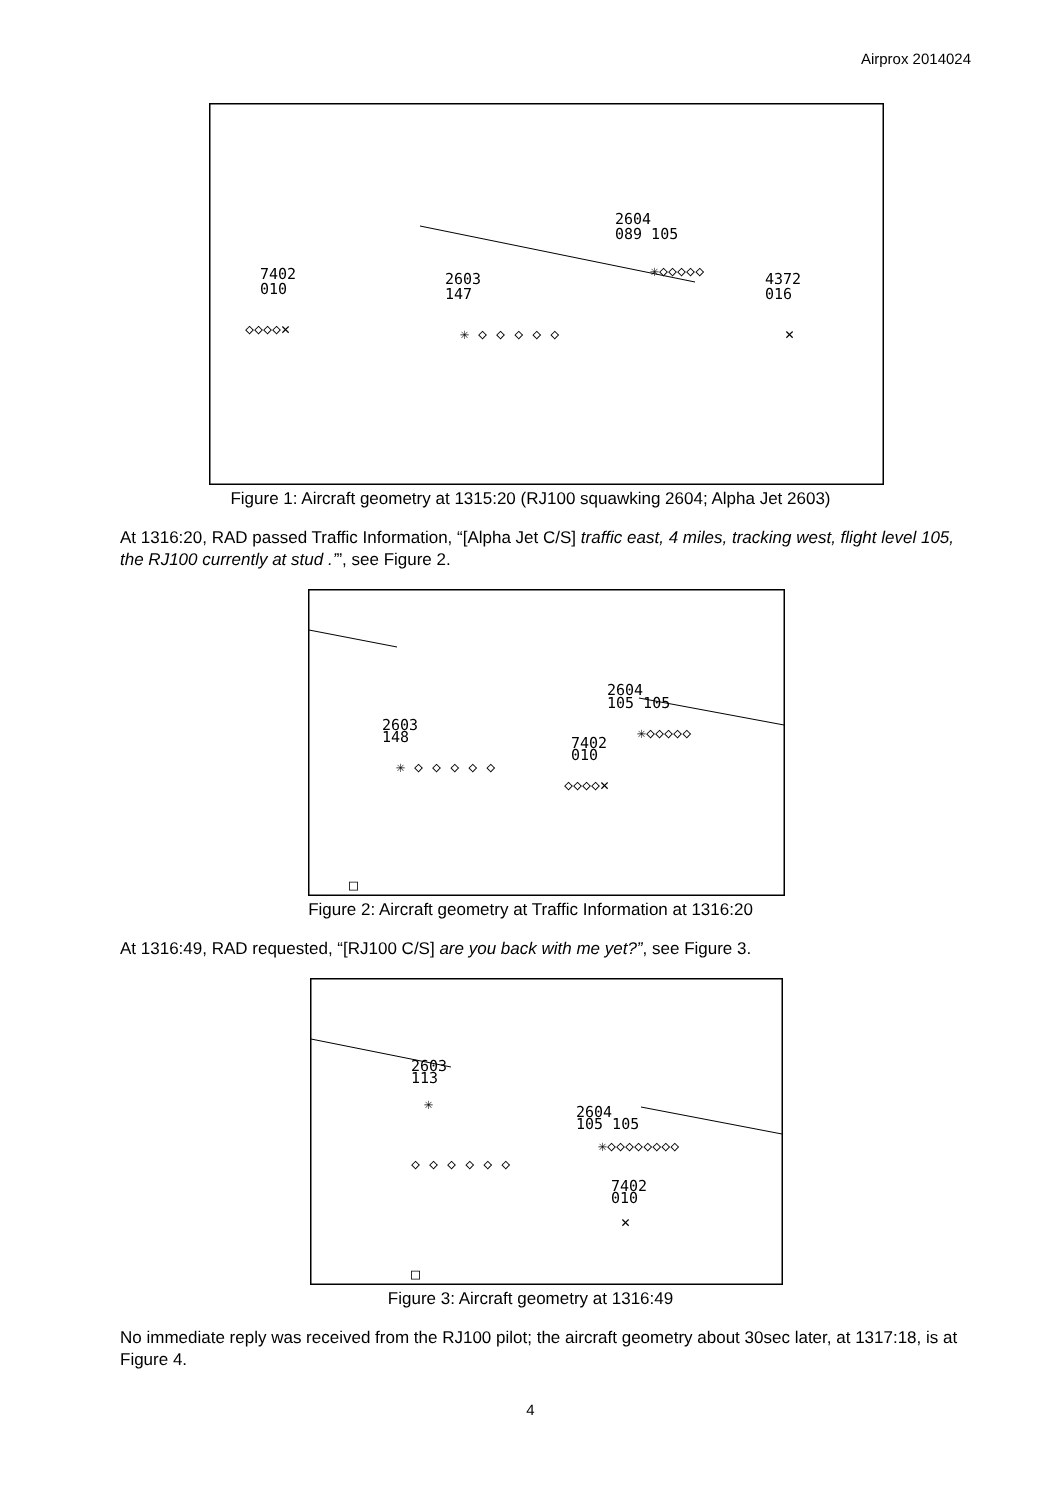Airprox 2014024
2604
089 105
7402
010
2603
147
4372
016
✳◇◇◇◇◇
◇◇◇◇✕
✳ ◇ ◇ ◇ ◇ ◇
✕
Figure 1: Aircraft geometry at 1315:20 (RJ100 squawking 2604; Alpha Jet 2603)
At 1316:20, RAD passed Traffic Information, “[Alpha Jet C/S] traffic east, 4 miles, tracking west, flight level 105, the RJ100 currently at stud .’”, see Figure 2.
2604
105 105
2603
148
7402
010
✳◇◇◇◇◇
✳ ◇ ◇ ◇ ◇ ◇
◇◇◇◇✕
□
Figure 2: Aircraft geometry at Traffic Information at 1316:20
At 1316:49, RAD requested, “[RJ100 C/S] are you back with me yet?”, see Figure 3.
2603
113
2604
105 105
✳
◇ ◇ ◇ ◇ ◇ ◇
✳◇◇◇◇◇◇◇◇
7402
010
✕
□
Figure 3: Aircraft geometry at 1316:49
No immediate reply was received from the RJ100 pilot; the aircraft geometry about 30sec later, at 1317:18, is at Figure 4.
4